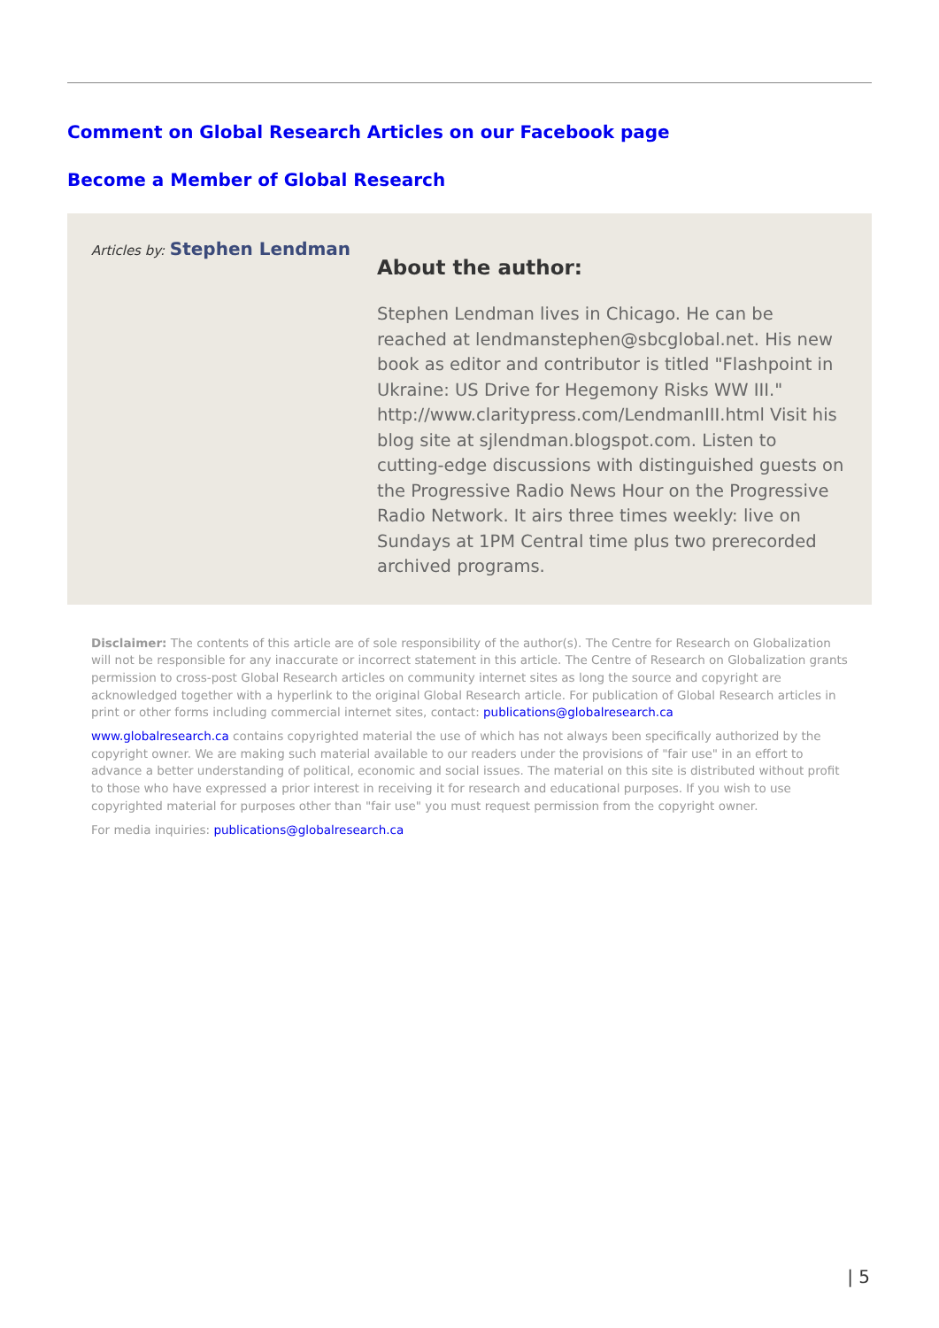Comment on Global Research Articles on our Facebook page
Become a Member of Global Research
Articles by: Stephen Lendman
About the author:
Stephen Lendman lives in Chicago. He can be reached at lendmanstephen@sbcglobal.net. His new book as editor and contributor is titled "Flashpoint in Ukraine: US Drive for Hegemony Risks WW III." http://www.claritypress.com/LendmanIII.html Visit his blog site at sjlendman.blogspot.com. Listen to cutting-edge discussions with distinguished guests on the Progressive Radio News Hour on the Progressive Radio Network. It airs three times weekly: live on Sundays at 1PM Central time plus two prerecorded archived programs.
Disclaimer: The contents of this article are of sole responsibility of the author(s). The Centre for Research on Globalization will not be responsible for any inaccurate or incorrect statement in this article. The Centre of Research on Globalization grants permission to cross-post Global Research articles on community internet sites as long the source and copyright are acknowledged together with a hyperlink to the original Global Research article. For publication of Global Research articles in print or other forms including commercial internet sites, contact: publications@globalresearch.ca
www.globalresearch.ca contains copyrighted material the use of which has not always been specifically authorized by the copyright owner. We are making such material available to our readers under the provisions of "fair use" in an effort to advance a better understanding of political, economic and social issues. The material on this site is distributed without profit to those who have expressed a prior interest in receiving it for research and educational purposes. If you wish to use copyrighted material for purposes other than "fair use" you must request permission from the copyright owner.
For media inquiries: publications@globalresearch.ca
| 5